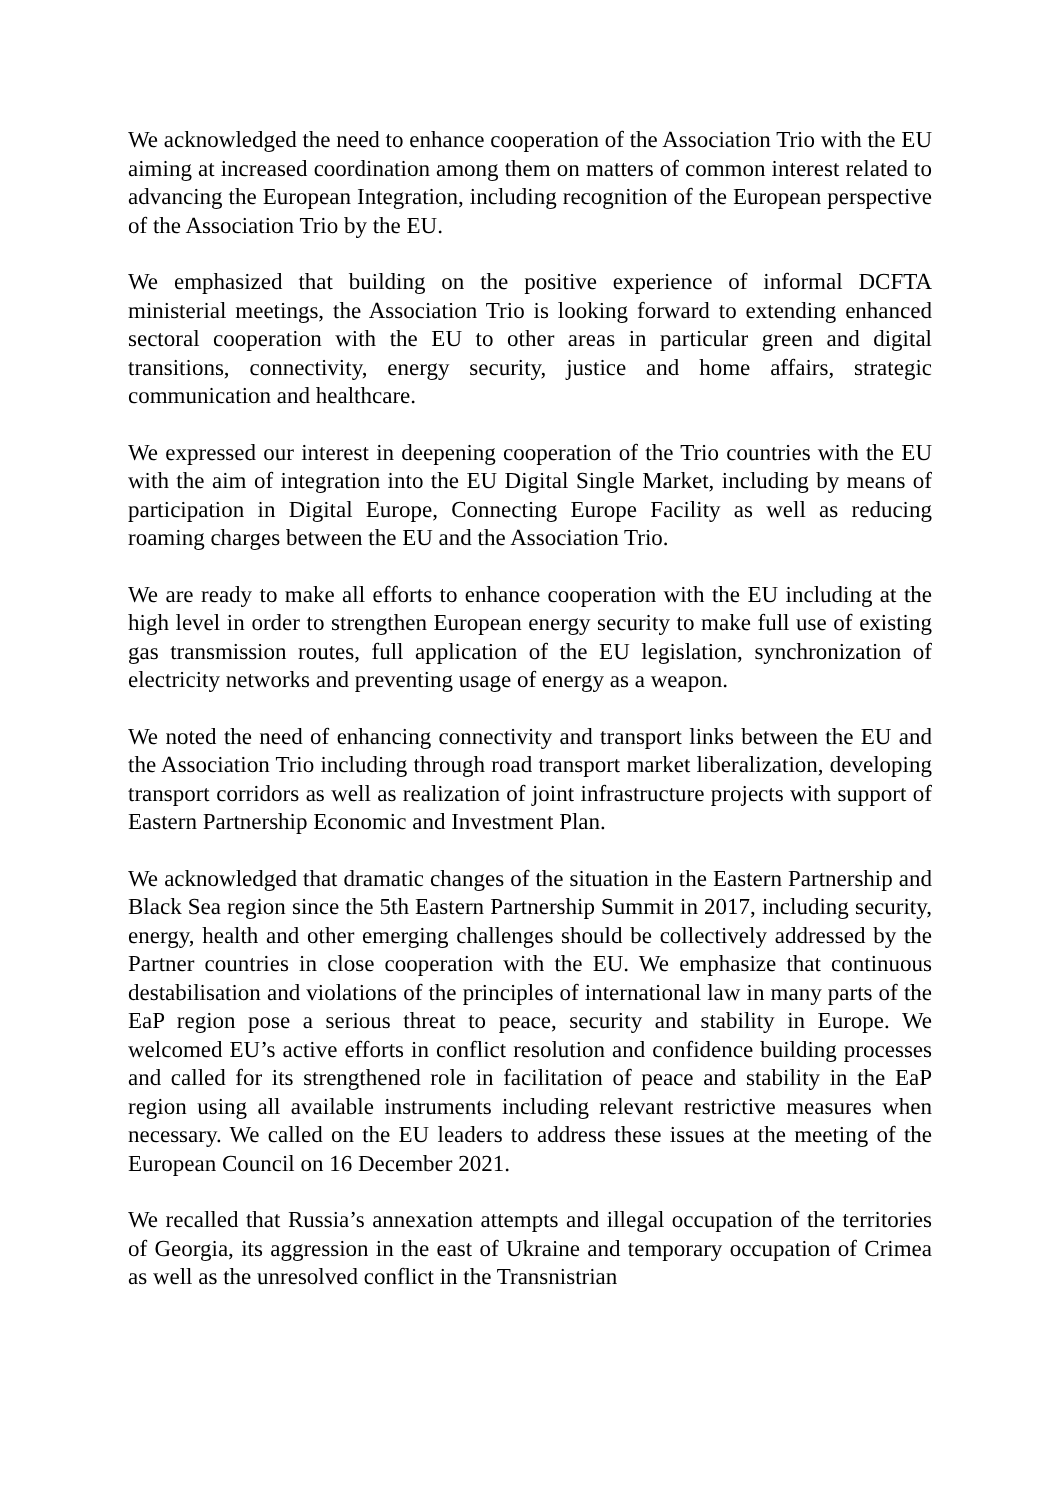We acknowledged the need to enhance cooperation of the Association Trio with the EU aiming at increased coordination among them on matters of common interest related to advancing the European Integration, including recognition of the European perspective of the Association Trio by the EU.
We emphasized that building on the positive experience of informal DCFTA ministerial meetings, the Association Trio is looking forward to extending enhanced sectoral cooperation with the EU to other areas in particular green and digital transitions, connectivity, energy security, justice and home affairs, strategic communication and healthcare.
We expressed our interest in deepening cooperation of the Trio countries with the EU with the aim of integration into the EU Digital Single Market, including by means of participation in Digital Europe, Connecting Europe Facility as well as reducing roaming charges between the EU and the Association Trio.
We are ready to make all efforts to enhance cooperation with the EU including at the high level in order to strengthen European energy security to make full use of existing gas transmission routes, full application of the EU legislation, synchronization of electricity networks and preventing usage of energy as a weapon.
We noted the need of enhancing connectivity and transport links between the EU and the Association Trio including through road transport market liberalization, developing transport corridors as well as realization of joint infrastructure projects with support of Eastern Partnership Economic and Investment Plan.
We acknowledged that dramatic changes of the situation in the Eastern Partnership and Black Sea region since the 5th Eastern Partnership Summit in 2017, including security, energy, health and other emerging challenges should be collectively addressed by the Partner countries in close cooperation with the EU. We emphasize that continuous destabilisation and violations of the principles of international law in many parts of the EaP region pose a serious threat to peace, security and stability in Europe. We welcomed EU’s active efforts in conflict resolution and confidence building processes and called for its strengthened role in facilitation of peace and stability in the EaP region using all available instruments including relevant restrictive measures when necessary. We called on the EU leaders to address these issues at the meeting of the European Council on 16 December 2021.
We recalled that Russia’s annexation attempts and illegal occupation of the territories of Georgia, its aggression in the east of Ukraine and temporary occupation of Crimea as well as the unresolved conflict in the Transnistrian